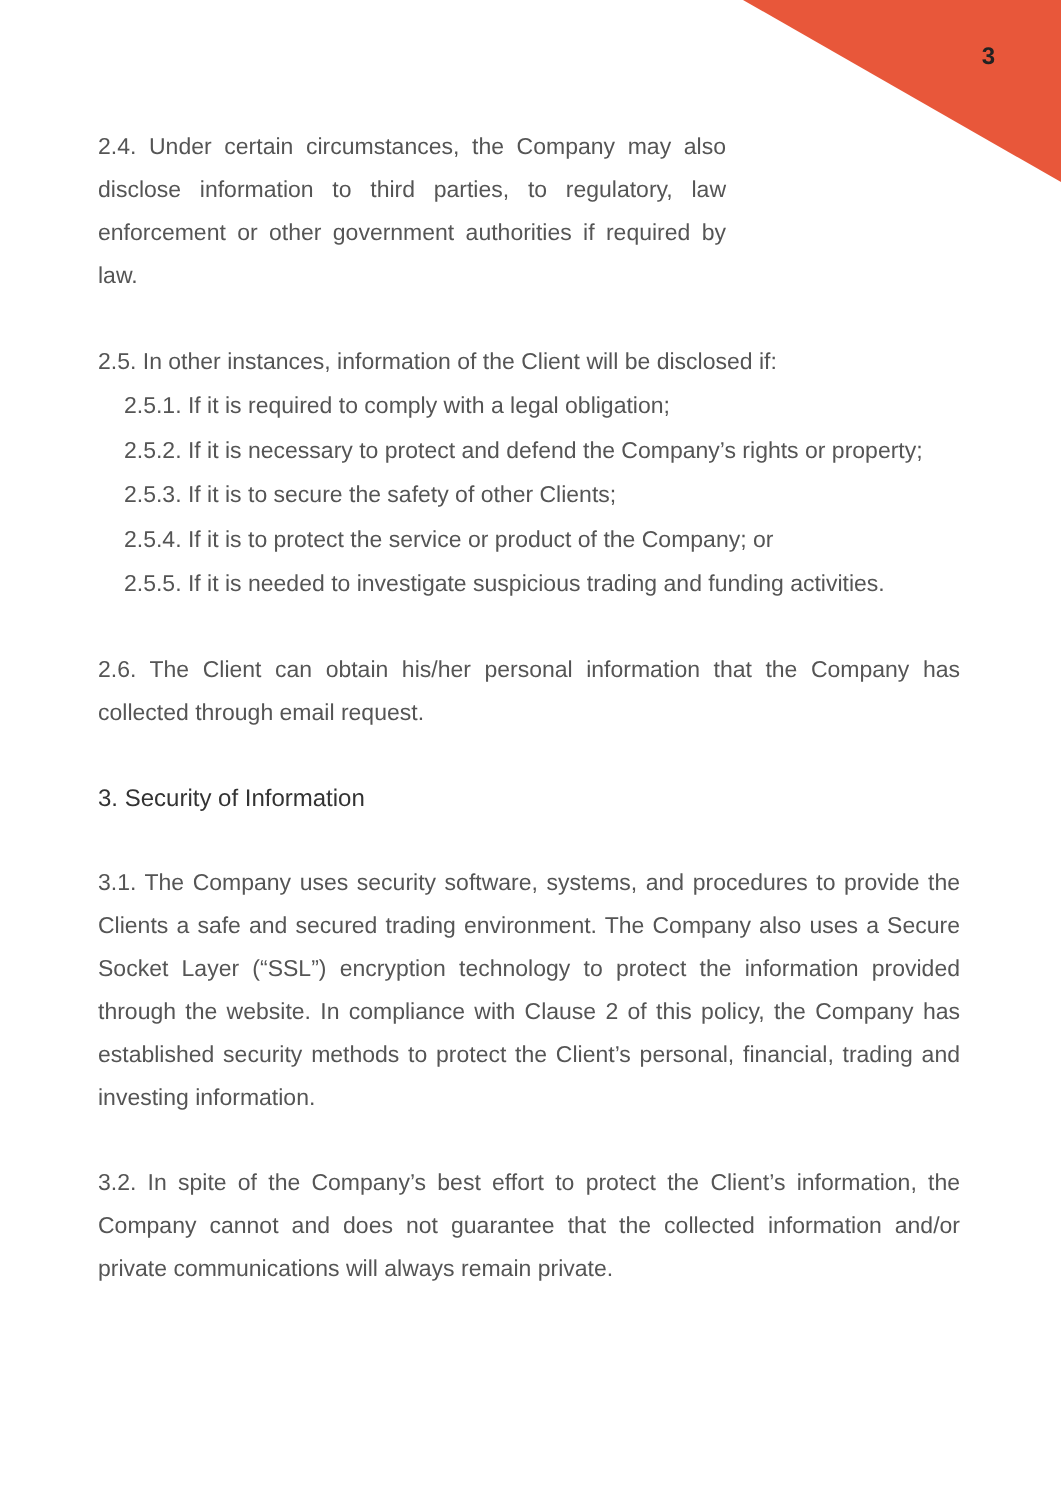3
2.4. Under certain circumstances, the Company may also disclose information to third parties, to regulatory, law enforcement or other government authorities if required by law.
2.5. In other instances, information of the Client will be disclosed if:
2.5.1. If it is required to comply with a legal obligation;
2.5.2. If it is necessary to protect and defend the Company’s rights or property;
2.5.3. If it is to secure the safety of other Clients;
2.5.4. If it is to protect the service or product of the Company; or
2.5.5. If it is needed to investigate suspicious trading and funding activities.
2.6. The Client can obtain his/her personal information that the Company has collected through email request.
3. Security of Information
3.1. The Company uses security software, systems, and procedures to provide the Clients a safe and secured trading environment. The Company also uses a Secure Socket Layer (“SSL”) encryption technology to protect the information provided through the website. In compliance with Clause 2 of this policy, the Company has established security methods to protect the Client’s personal, financial, trading and investing information.
3.2. In spite of the Company’s best effort to protect the Client’s information, the Company cannot and does not guarantee that the collected information and/or private communications will always remain private.